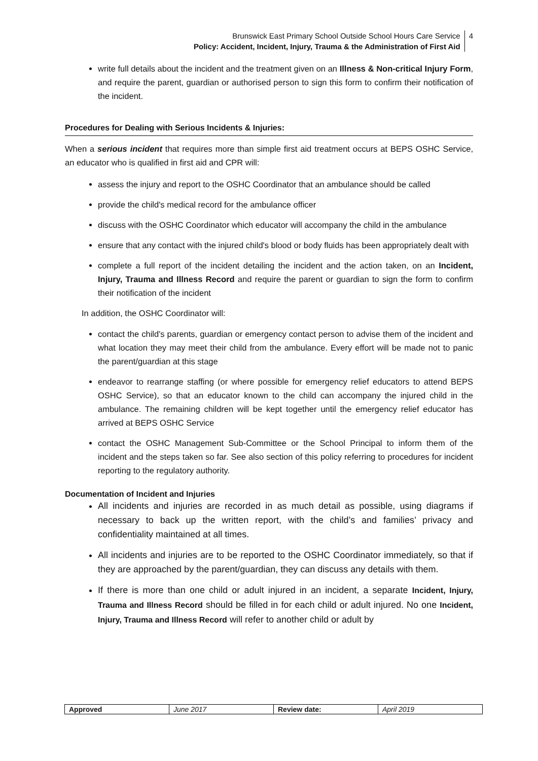Brunswick East Primary School Outside School Hours Care Service
Policy: Accident, Incident, Injury, Trauma & the Administration of First Aid
4
write full details about the incident and the treatment given on an Illness & Non-critical Injury Form, and require the parent, guardian or authorised person to sign this form to confirm their notification of the incident.
Procedures for Dealing with Serious Incidents & Injuries:
When a serious incident that requires more than simple first aid treatment occurs at BEPS OSHC Service, an educator who is qualified in first aid and CPR will:
assess the injury and report to the OSHC Coordinator that an ambulance should be called
provide the child's medical record for the ambulance officer
discuss with the OSHC Coordinator which educator will accompany the child in the ambulance
ensure that any contact with the injured child's blood or body fluids has been appropriately dealt with
complete a full report of the incident detailing the incident and the action taken, on an Incident, Injury, Trauma and Illness Record and require the parent or guardian to sign the form to confirm their notification of the incident
In addition, the OSHC Coordinator will:
contact the child's parents, guardian or emergency contact person to advise them of the incident and what location they may meet their child from the ambulance. Every effort will be made not to panic the parent/guardian at this stage
endeavor to rearrange staffing (or where possible for emergency relief educators to attend BEPS OSHC Service), so that an educator known to the child can accompany the injured child in the ambulance. The remaining children will be kept together until the emergency relief educator has arrived at BEPS OSHC Service
contact the OSHC Management Sub-Committee or the School Principal to inform them of the incident and the steps taken so far. See also section of this policy referring to procedures for incident reporting to the regulatory authority.
Documentation of Incident and Injuries
All incidents and injuries are recorded in as much detail as possible, using diagrams if necessary to back up the written report, with the child’s and families’ privacy and confidentiality maintained at all times.
All incidents and injuries are to be reported to the OSHC Coordinator immediately, so that if they are approached by the parent/guardian, they can discuss any details with them.
If there is more than one child or adult injured in an incident, a separate Incident, Injury, Trauma and Illness Record should be filled in for each child or adult injured. No one Incident, Injury, Trauma and Illness Record will refer to another child or adult by
| Approved | June 2017 | Review date: | April 2019 |